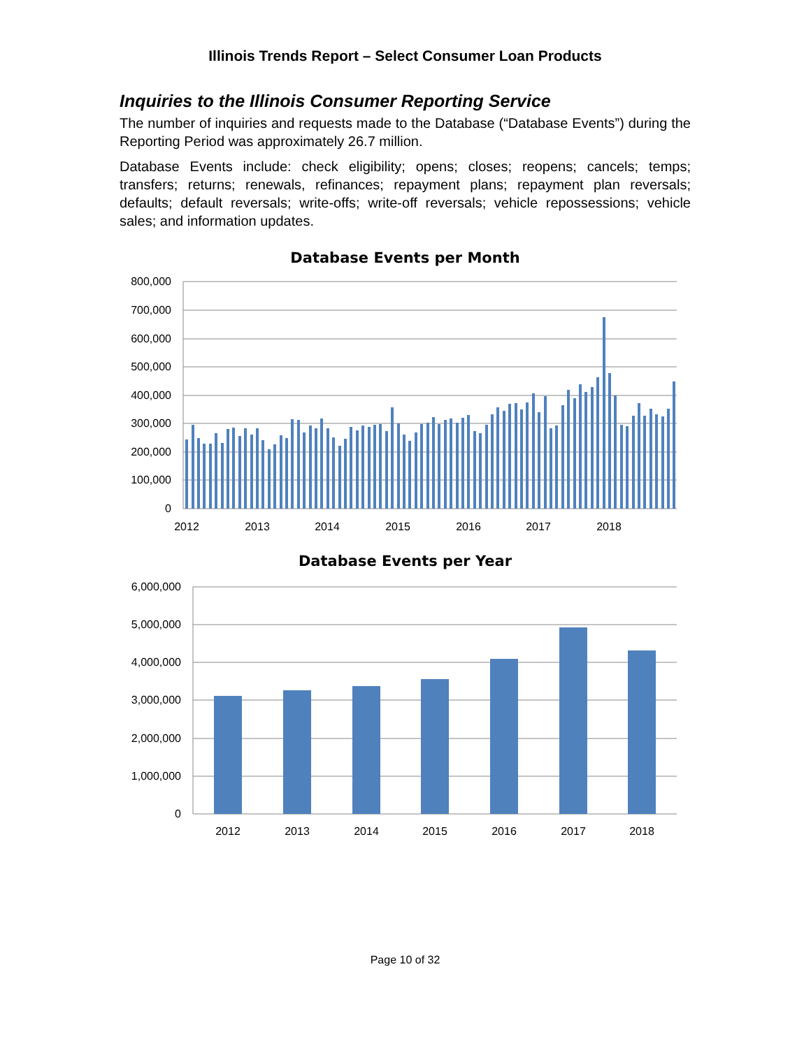Illinois Trends Report – Select Consumer Loan Products
Inquiries to the Illinois Consumer Reporting Service
The number of inquiries and requests made to the Database (“Database Events”) during the Reporting Period was approximately 26.7 million.
Database Events include: check eligibility; opens; closes; reopens; cancels; temps; transfers; returns; renewals, refinances; repayment plans; repayment plan reversals; defaults; default reversals; write-offs; write-off reversals; vehicle repossessions; vehicle sales; and information updates.
Database Events per Month
800,000
700,000
600,000
500,000
400,000
300,000
200,000
100,000
0
2012
2013
2014
2015
2016
2017
2018
Database Events per Year
6,000,000
5,000,000
4,000,000
3,000,000
2,000,000
1,000,000
0
2012
2013
2014
2015
2016
2017
2018
Page 10 of 32